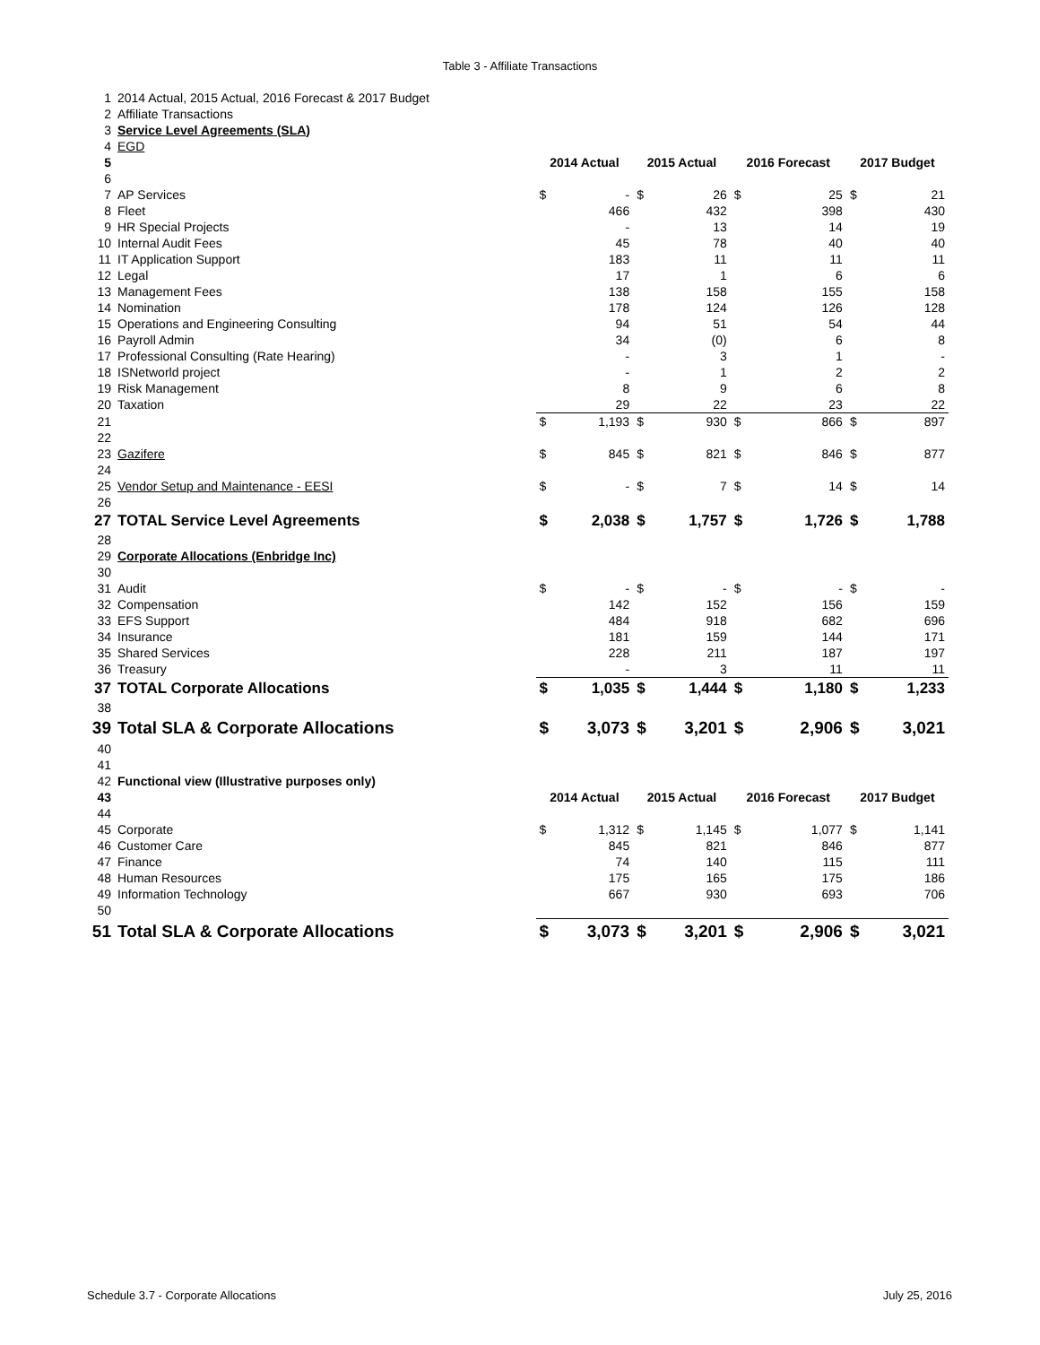Table 3 - Affiliate Transactions
| 1 | 2014 Actual, 2015 Actual, 2016 Forecast & 2017 Budget | | | | | | | | |
| 2 | Affiliate Transactions | | | | | | | | |
| 3 | Service Level Agreements (SLA) | | | | | | | | |
| 4 | EGD | | | | | | | | |
| 5 | | 2014 Actual | | 2015 Actual | | 2016 Forecast | | 2017 Budget | |
| 6 | | | | | | | | | |
| 7 | AP Services | $ | - | $ | 26 | $ | 25 | $ | 21 |
| 8 | Fleet | | 466 | | 432 | | 398 | | 430 |
| 9 | HR Special Projects | | - | | 13 | | 14 | | 19 |
| 10 | Internal Audit Fees | | 45 | | 78 | | 40 | | 40 |
| 11 | IT Application Support | | 183 | | 11 | | 11 | | 11 |
| 12 | Legal | | 17 | | 1 | | 6 | | 6 |
| 13 | Management Fees | | 138 | | 158 | | 155 | | 158 |
| 14 | Nomination | | 178 | | 124 | | 126 | | 128 |
| 15 | Operations and Engineering Consulting | | 94 | | 51 | | 54 | | 44 |
| 16 | Payroll Admin | | 34 | | (0) | | 6 | | 8 |
| 17 | Professional Consulting (Rate Hearing) | | - | | 3 | | 1 | | - |
| 18 | ISNetworld project | | - | | 1 | | 2 | | 2 |
| 19 | Risk Management | | 8 | | 9 | | 6 | | 8 |
| 20 | Taxation | | 29 | | 22 | | 23 | | 22 |
| 21 | | $ | 1,193 | $ | 930 | $ | 866 | $ | 897 |
| 22 | | | | | | | | | |
| 23 | Gazifere | $ | 845 | $ | 821 | $ | 846 | $ | 877 |
| 24 | | | | | | | | | |
| 25 | Vendor Setup and Maintenance - EESI | $ | - | $ | 7 | $ | 14 | $ | 14 |
| 26 | | | | | | | | | |
| 27 | TOTAL Service Level Agreements | $ | 2,038 | $ | 1,757 | $ | 1,726 | $ | 1,788 |
| 28 | | | | | | | | | |
| 29 | Corporate Allocations (Enbridge Inc) | | | | | | | | |
| 30 | | | | | | | | | |
| 31 | Audit | $ | - | $ | - | $ | - | $ | - |
| 32 | Compensation | | 142 | | 152 | | 156 | | 159 |
| 33 | EFS Support | | 484 | | 918 | | 682 | | 696 |
| 34 | Insurance | | 181 | | 159 | | 144 | | 171 |
| 35 | Shared Services | | 228 | | 211 | | 187 | | 197 |
| 36 | Treasury | | - | | 3 | | 11 | | 11 |
| 37 | TOTAL Corporate Allocations | $ | 1,035 | $ | 1,444 | $ | 1,180 | $ | 1,233 |
| 38 | | | | | | | | | |
| 39 | Total SLA & Corporate Allocations | $ | 3,073 | $ | 3,201 | $ | 2,906 | $ | 3,021 |
| 40 | | | | | | | | | |
| 41 | | | | | | | | | |
| 42 | Functional view (Illustrative purposes only) | | | | | | | | |
| 43 | | 2014 Actual | | 2015 Actual | | 2016 Forecast | | 2017 Budget | |
| 44 | | | | | | | | | |
| 45 | Corporate | $ | 1,312 | $ | 1,145 | $ | 1,077 | $ | 1,141 |
| 46 | Customer Care | | 845 | | 821 | | 846 | | 877 |
| 47 | Finance | | 74 | | 140 | | 115 | | 111 |
| 48 | Human Resources | | 175 | | 165 | | 175 | | 186 |
| 49 | Information Technology | | 667 | | 930 | | 693 | | 706 |
| 50 | | | | | | | | | |
| 51 | Total SLA & Corporate Allocations | $ | 3,073 | $ | 3,201 | $ | 2,906 | $ | 3,021 |
Schedule 3.7 - Corporate Allocations July 25, 2016